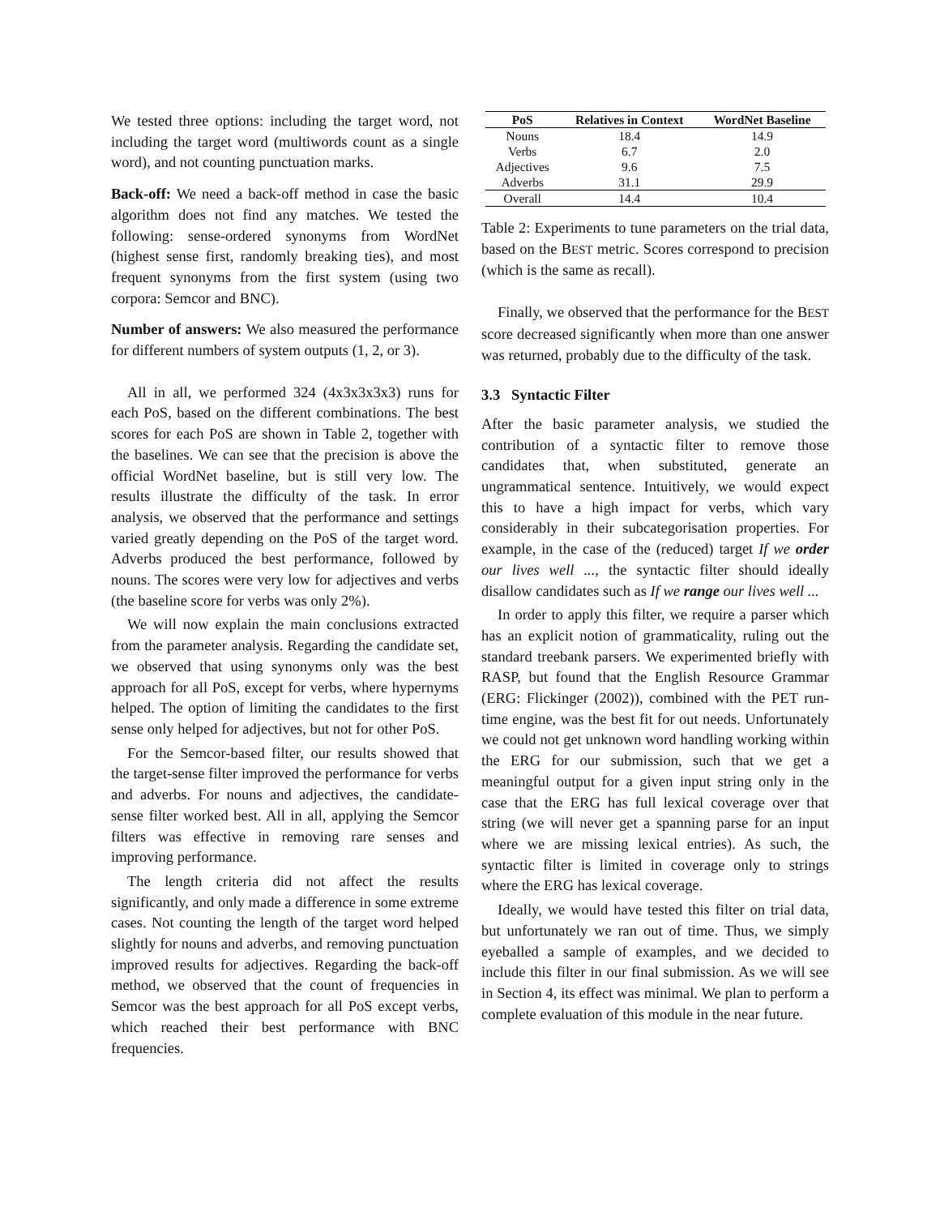We tested three options: including the target word, not including the target word (multiwords count as a single word), and not counting punctuation marks.
Back-off: We need a back-off method in case the basic algorithm does not find any matches. We tested the following: sense-ordered synonyms from WordNet (highest sense first, randomly breaking ties), and most frequent synonyms from the first system (using two corpora: Semcor and BNC).
Number of answers: We also measured the performance for different numbers of system outputs (1, 2, or 3).
All in all, we performed 324 (4x3x3x3x3) runs for each PoS, based on the different combinations. The best scores for each PoS are shown in Table 2, together with the baselines. We can see that the precision is above the official WordNet baseline, but is still very low. The results illustrate the difficulty of the task. In error analysis, we observed that the performance and settings varied greatly depending on the PoS of the target word. Adverbs produced the best performance, followed by nouns. The scores were very low for adjectives and verbs (the baseline score for verbs was only 2%).
We will now explain the main conclusions extracted from the parameter analysis. Regarding the candidate set, we observed that using synonyms only was the best approach for all PoS, except for verbs, where hypernyms helped. The option of limiting the candidates to the first sense only helped for adjectives, but not for other PoS.
For the Semcor-based filter, our results showed that the target-sense filter improved the performance for verbs and adverbs. For nouns and adjectives, the candidate-sense filter worked best. All in all, applying the Semcor filters was effective in removing rare senses and improving performance.
The length criteria did not affect the results significantly, and only made a difference in some extreme cases. Not counting the length of the target word helped slightly for nouns and adverbs, and removing punctuation improved results for adjectives. Regarding the back-off method, we observed that the count of frequencies in Semcor was the best approach for all PoS except verbs, which reached their best performance with BNC frequencies.
| PoS | Relatives in Context | WordNet Baseline |
| --- | --- | --- |
| Nouns | 18.4 | 14.9 |
| Verbs | 6.7 | 2.0 |
| Adjectives | 9.6 | 7.5 |
| Adverbs | 31.1 | 29.9 |
| Overall | 14.4 | 10.4 |
Table 2: Experiments to tune parameters on the trial data, based on the BEST metric. Scores correspond to precision (which is the same as recall).
Finally, we observed that the performance for the BEST score decreased significantly when more than one answer was returned, probably due to the difficulty of the task.
3.3 Syntactic Filter
After the basic parameter analysis, we studied the contribution of a syntactic filter to remove those candidates that, when substituted, generate an ungrammatical sentence. Intuitively, we would expect this to have a high impact for verbs, which vary considerably in their subcategorisation properties. For example, in the case of the (reduced) target If we order our lives well ..., the syntactic filter should ideally disallow candidates such as If we range our lives well ...
In order to apply this filter, we require a parser which has an explicit notion of grammaticality, ruling out the standard treebank parsers. We experimented briefly with RASP, but found that the English Resource Grammar (ERG: Flickinger (2002)), combined with the PET run-time engine, was the best fit for out needs. Unfortunately we could not get unknown word handling working within the ERG for our submission, such that we get a meaningful output for a given input string only in the case that the ERG has full lexical coverage over that string (we will never get a spanning parse for an input where we are missing lexical entries). As such, the syntactic filter is limited in coverage only to strings where the ERG has lexical coverage.
Ideally, we would have tested this filter on trial data, but unfortunately we ran out of time. Thus, we simply eyeballed a sample of examples, and we decided to include this filter in our final submission. As we will see in Section 4, its effect was minimal. We plan to perform a complete evaluation of this module in the near future.